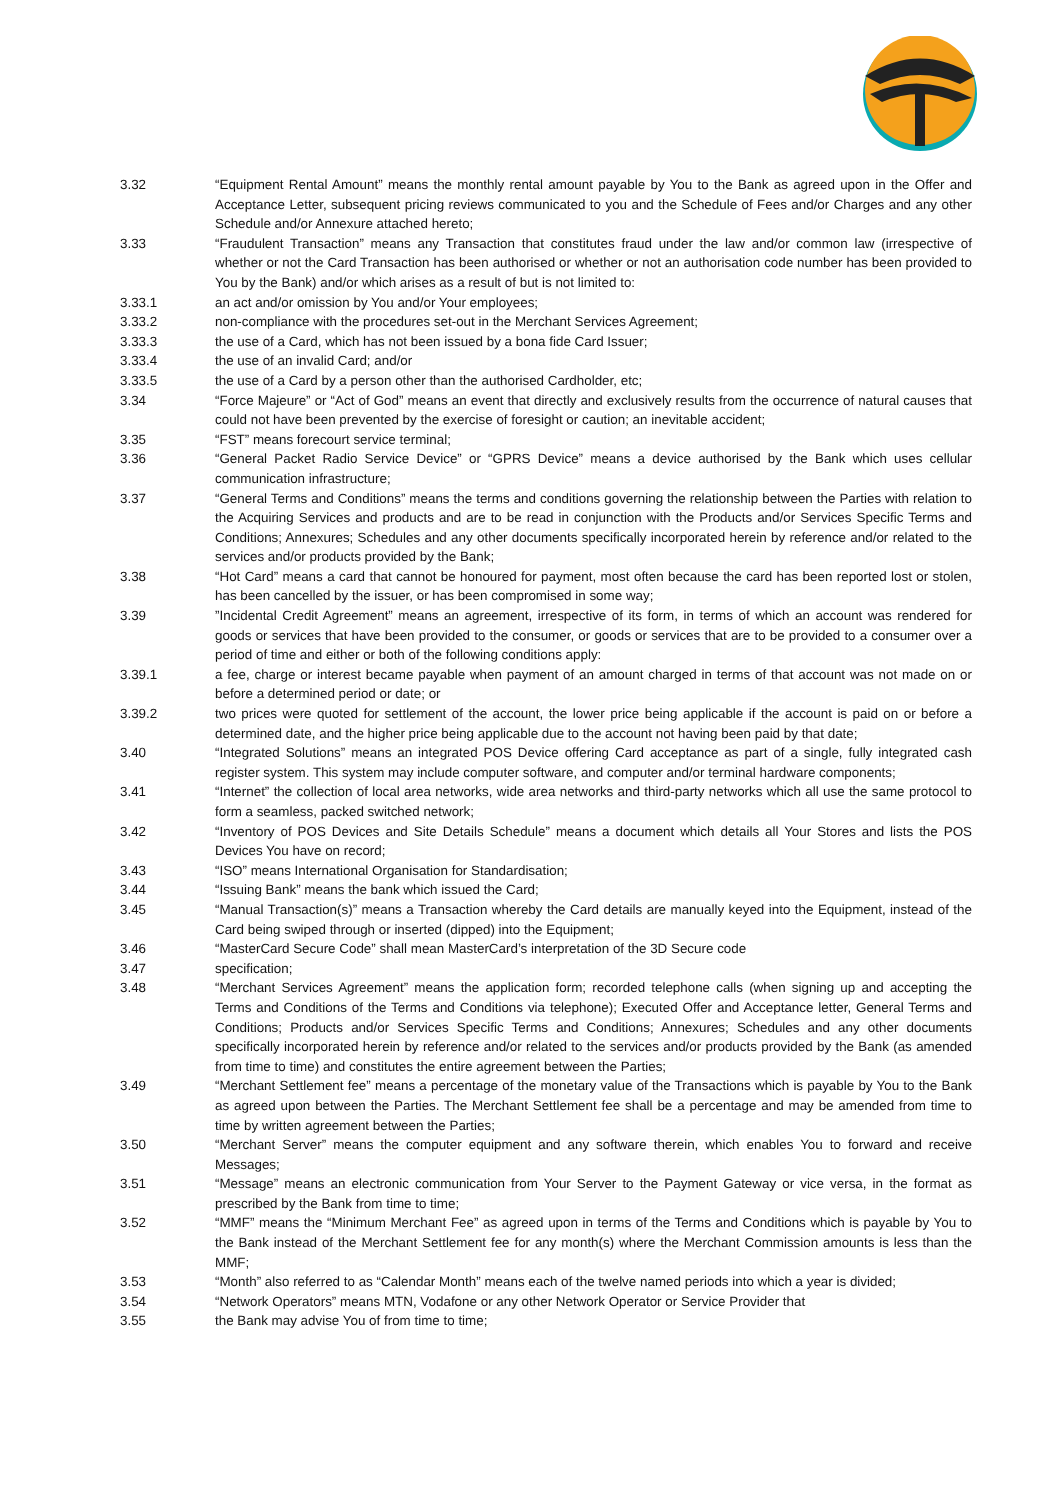3.32 “Equipment Rental Amount” means the monthly rental amount payable by You to the Bank as agreed upon in the Offer and Acceptance Letter, subsequent pricing reviews communicated to you and the Schedule of Fees and/or Charges and any other Schedule and/or Annexure attached hereto;
3.33 “Fraudulent Transaction” means any Transaction that constitutes fraud under the law and/or common law (irrespective of whether or not the Card Transaction has been authorised or whether or not an authorisation code number has been provided to You by the Bank) and/or which arises as a result of but is not limited to:
3.33.1 an act and/or omission by You and/or Your employees;
3.33.2 non-compliance with the procedures set-out in the Merchant Services Agreement;
3.33.3 the use of a Card, which has not been issued by a bona fide Card Issuer;
3.33.4 the use of an invalid Card; and/or
3.33.5 the use of a Card by a person other than the authorised Cardholder, etc;
3.34 “Force Majeure” or “Act of God” means an event that directly and exclusively results from the occurrence of natural causes that could not have been prevented by the exercise of foresight or caution; an inevitable accident;
3.35 “FST” means forecourt service terminal;
3.36 “General Packet Radio Service Device” or “GPRS Device” means a device authorised by the Bank which uses cellular communication infrastructure;
3.37 “General Terms and Conditions” means the terms and conditions governing the relationship between the Parties with relation to the Acquiring Services and products and are to be read in conjunction with the Products and/or Services Specific Terms and Conditions; Annexures; Schedules and any other documents specifically incorporated herein by reference and/or related to the services and/or products provided by the Bank;
3.38 “Hot Card” means a card that cannot be honoured for payment, most often because the card has been reported lost or stolen, has been cancelled by the issuer, or has been compromised in some way;
3.39 ”Incidental Credit Agreement” means an agreement, irrespective of its form, in terms of which an account was rendered for goods or services that have been provided to the consumer, or goods or services that are to be provided to a consumer over a period of time and either or both of the following conditions apply:
3.39.1 a fee, charge or interest became payable when payment of an amount charged in terms of that account was not made on or before a determined period or date; or
3.39.2 two prices were quoted for settlement of the account, the lower price being applicable if the account is paid on or before a determined date, and the higher price being applicable due to the account not having been paid by that date;
3.40 “Integrated Solutions” means an integrated POS Device offering Card acceptance as part of a single, fully integrated cash register system. This system may include computer software, and computer and/or terminal hardware components;
3.41 “Internet” the collection of local area networks, wide area networks and third-party networks which all use the same protocol to form a seamless, packed switched network;
3.42 “Inventory of POS Devices and Site Details Schedule” means a document which details all Your Stores and lists the POS Devices You have on record;
3.43 “ISO” means International Organisation for Standardisation;
3.44 “Issuing Bank” means the bank which issued the Card;
3.45 “Manual Transaction(s)” means a Transaction whereby the Card details are manually keyed into the Equipment, instead of the Card being swiped through or inserted (dipped) into the Equipment;
3.46 “MasterCard Secure Code” shall mean MasterCard’s interpretation of the 3D Secure code
3.47 specification;
3.48 “Merchant Services Agreement” means the application form; recorded telephone calls (when signing up and accepting the Terms and Conditions of the Terms and Conditions via telephone); Executed Offer and Acceptance letter, General Terms and Conditions; Products and/or Services Specific Terms and Conditions; Annexures; Schedules and any other documents specifically incorporated herein by reference and/or related to the services and/or products provided by the Bank (as amended from time to time) and constitutes the entire agreement between the Parties;
3.49 “Merchant Settlement fee” means a percentage of the monetary value of the Transactions which is payable by You to the Bank as agreed upon between the Parties. The Merchant Settlement fee shall be a percentage and may be amended from time to time by written agreement between the Parties;
3.50 “Merchant Server” means the computer equipment and any software therein, which enables You to forward and receive Messages;
3.51 “Message” means an electronic communication from Your Server to the Payment Gateway or vice versa, in the format as prescribed by the Bank from time to time;
3.52 “MMF” means the “Minimum Merchant Fee” as agreed upon in terms of the Terms and Conditions which is payable by You to the Bank instead of the Merchant Settlement fee for any month(s) where the Merchant Commission amounts is less than the MMF;
3.53 “Month” also referred to as “Calendar Month” means each of the twelve named periods into which a year is divided;
3.54 “Network Operators” means MTN, Vodafone or any other Network Operator or Service Provider that
3.55 the Bank may advise You of from time to time;